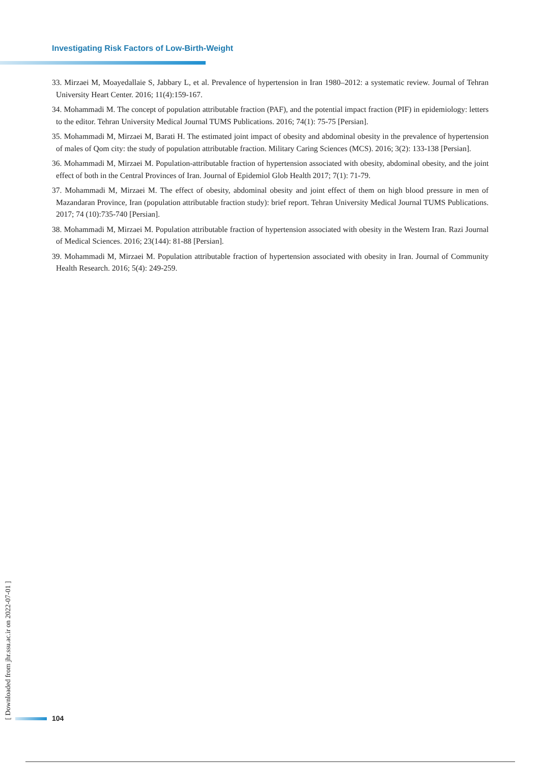Investigating Risk Factors of Low-Birth-Weight
33. Mirzaei M, Moayedallaie S, Jabbary L, et al. Prevalence of hypertension in Iran 1980–2012: a systematic review. Journal of Tehran University Heart Center. 2016; 11(4):159-167.
34. Mohammadi M. The concept of population attributable fraction (PAF), and the potential impact fraction (PIF) in epidemiology: letters to the editor. Tehran University Medical Journal TUMS Publications. 2016; 74(1): 75-75 [Persian].
35. Mohammadi M, Mirzaei M, Barati H. The estimated joint impact of obesity and abdominal obesity in the prevalence of hypertension of males of Qom city: the study of population attributable fraction. Military Caring Sciences (MCS). 2016; 3(2): 133-138 [Persian].
36. Mohammadi M, Mirzaei M. Population-attributable fraction of hypertension associated with obesity, abdominal obesity, and the joint effect of both in the Central Provinces of Iran. Journal of Epidemiol Glob Health 2017; 7(1): 71-79.
37. Mohammadi M, Mirzaei M. The effect of obesity, abdominal obesity and joint effect of them on high blood pressure in men of Mazandaran Province, Iran (population attributable fraction study): brief report. Tehran University Medical Journal TUMS Publications. 2017; 74 (10):735-740 [Persian].
38. Mohammadi M, Mirzaei M. Population attributable fraction of hypertension associated with obesity in the Western Iran. Razi Journal of Medical Sciences. 2016; 23(144): 81-88 [Persian].
39. Mohammadi M, Mirzaei M. Population attributable fraction of hypertension associated with obesity in Iran. Journal of Community Health Research. 2016; 5(4): 249-259.
[ Downloaded from jhr.ssu.ac.ir on 2022-07-01 ]
104